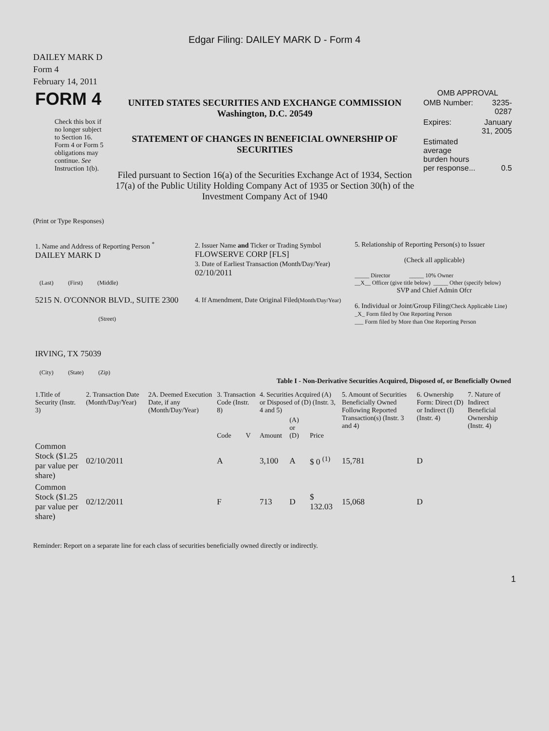Edgar Filing: DAILEY MARK D - Form 4
DAILEY MARK D
Form 4
February 14, 2011
| FORM 4 Check this box if no longer subject to Section 16. Form 4 or Form 5 obligations may continue. See Instruction 1(b). | UNITED STATES SECURITIES AND EXCHANGE COMMISSION Washington, D.C. 20549 STATEMENT OF CHANGES IN BENEFICIAL OWNERSHIP OF SECURITIES Filed pursuant to Section 16(a) of the Securities Exchange Act of 1934, Section 17(a) of the Public Utility Holding Company Act of 1935 or Section 30(h) of the Investment Company Act of 1940 | OMB APPROVAL / OMB Number: / 3235-0287 / / Expires: / January 31, 2005 / / Estimated average burden hours per response... / 0.5 / |
(Print or Type Responses)
| 1. Name and Address of Reporting Person <sup>*</sup> DAILEY MARK D (Last) (First) (Middle) 5215 N. O'CONNOR BLVD., SUITE 2300 (Street) IRVING, TX 75039 (City) (State) (Zip) | 2. Issuer Name and Ticker or Trading Symbol FLOWSERVE CORP [FLS] 3. Date of Earliest Transaction (Month/Day/Year) 02/10/2011 4. If Amendment, Date Original Filed (Month/Day/Year) | 5. Relationship of Reporting Person(s) to Issuer (Check all applicable) _____ Director _____ 10% Owner __X__ Officer (give title below) _____ Other (specify below) SVP and Chief Admin Ofcr 6. Individual or Joint/Group Filing (Check Applicable Line) _X_ Form filed by One Reporting Person ___ Form filed by More than One Reporting Person |
Table I - Non-Derivative Securities Acquired, Disposed of, or Beneficially Owned
| 1.Title of Security (Instr. 3) | 2. Transaction Date (Month/Day/Year) | 2A. Deemed Execution Date, if any (Month/Day/Year) | 3. Transaction Code (Instr. 8) | | 4. Securities Acquired (A) or Disposed of (D) (Instr. 3, 4 and 5) | | | 5. Amount of Securities Beneficially Owned Following Reported Transaction(s) (Instr. 3 and 4) | 6. Ownership Form: Direct (D) or Indirect (I) (Instr. 4) | 7. Nature of Indirect Beneficial Ownership (Instr. 4) |
| --- | --- | --- | --- | --- | --- | --- | --- | --- | --- | --- |
| | | | Code | V | Amount | (A) or (D) | Price | | | |
| Common Stock ($1.25 par value per share) | 02/10/2011 | | A | | 3,100 | A | $ 0 <sup>(1)</sup> | 15,781 | D | |
| Common Stock ($1.25 par value per share) | 02/12/2011 | | F | | 713 | D | $ 132.03 | 15,068 | D | |
Reminder: Report on a separate line for each class of securities beneficially owned directly or indirectly.
1